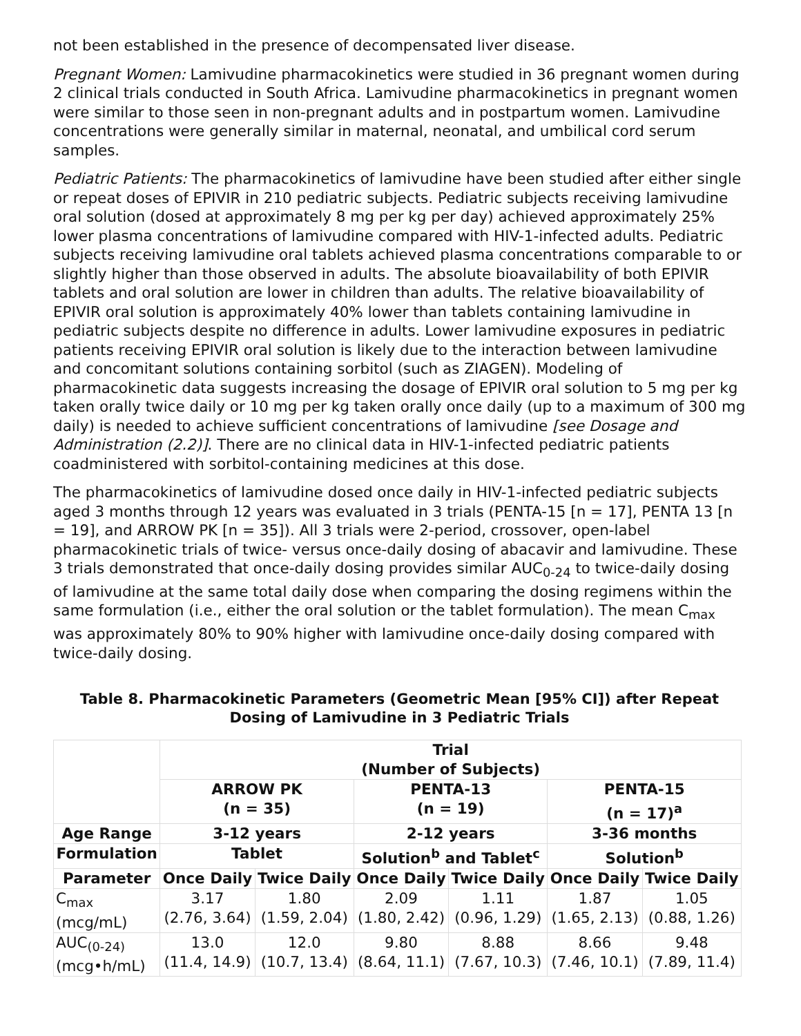not been established in the presence of decompensated liver disease.
Pregnant Women: Lamivudine pharmacokinetics were studied in 36 pregnant women during 2 clinical trials conducted in South Africa. Lamivudine pharmacokinetics in pregnant women were similar to those seen in non-pregnant adults and in postpartum women. Lamivudine concentrations were generally similar in maternal, neonatal, and umbilical cord serum samples.
Pediatric Patients: The pharmacokinetics of lamivudine have been studied after either single or repeat doses of EPIVIR in 210 pediatric subjects. Pediatric subjects receiving lamivudine oral solution (dosed at approximately 8 mg per kg per day) achieved approximately 25% lower plasma concentrations of lamivudine compared with HIV-1-infected adults. Pediatric subjects receiving lamivudine oral tablets achieved plasma concentrations comparable to or slightly higher than those observed in adults. The absolute bioavailability of both EPIVIR tablets and oral solution are lower in children than adults. The relative bioavailability of EPIVIR oral solution is approximately 40% lower than tablets containing lamivudine in pediatric subjects despite no difference in adults. Lower lamivudine exposures in pediatric patients receiving EPIVIR oral solution is likely due to the interaction between lamivudine and concomitant solutions containing sorbitol (such as ZIAGEN). Modeling of pharmacokinetic data suggests increasing the dosage of EPIVIR oral solution to 5 mg per kg taken orally twice daily or 10 mg per kg taken orally once daily (up to a maximum of 300 mg daily) is needed to achieve sufficient concentrations of lamivudine [see Dosage and Administration (2.2)]. There are no clinical data in HIV-1-infected pediatric patients coadministered with sorbitol-containing medicines at this dose.
The pharmacokinetics of lamivudine dosed once daily in HIV-1-infected pediatric subjects aged 3 months through 12 years was evaluated in 3 trials (PENTA-15 [n = 17], PENTA 13 [n = 19], and ARROW PK [n = 35]). All 3 trials were 2-period, crossover, open-label pharmacokinetic trials of twice- versus once-daily dosing of abacavir and lamivudine. These 3 trials demonstrated that once-daily dosing provides similar AUC<sub>0-24</sub> to twice-daily dosing of lamivudine at the same total daily dose when comparing the dosing regimens within the same formulation (i.e., either the oral solution or the tablet formulation). The mean C<sub>max</sub> was approximately 80% to 90% higher with lamivudine once-daily dosing compared with twice-daily dosing.
Table 8. Pharmacokinetic Parameters (Geometric Mean [95% CI]) after Repeat Dosing of Lamivudine in 3 Pediatric Trials
| | Trial (Number of Subjects) | | | | | |
| --- | --- | --- | --- | --- | --- | --- |
| | ARROW PK (n = 35) | | PENTA-13 (n = 19) | | PENTA-15 (n = 17)<sup>a</sup> | |
| Age Range | 3-12 years | | 2-12 years | | 3-36 months | |
| Formulation | Tablet | | Solution<sup>b</sup> and Tablet<sup>c</sup> | | Solution<sup>b</sup> | |
| Parameter | Once Daily | Twice Daily | Once Daily | Twice Daily | Once Daily | Twice Daily |
| C<sub>max</sub> (mcg/mL) | 3.17 (2.76, 3.64) | 1.80 (1.59, 2.04) | 2.09 (1.80, 2.42) | 1.11 (0.96, 1.29) | 1.87 (1.65, 2.13) | 1.05 (0.88, 1.26) |
| AUC<sub>(0-24)</sub> (mcg•h/mL) | 13.0 (11.4, 14.9) | 12.0 (10.7, 13.4) | 9.80 (8.64, 11.1) | 8.88 (7.67, 10.3) | 8.66 (7.46, 10.1) | 9.48 (7.89, 11.4) |